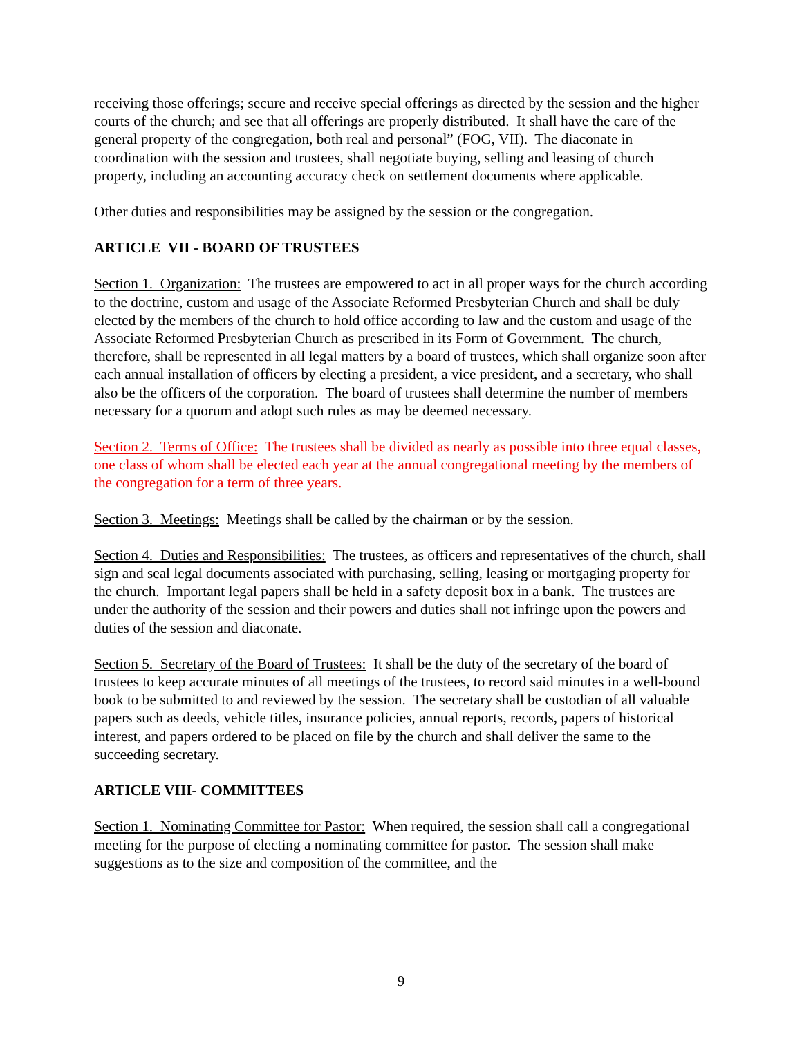receiving those offerings; secure and receive special offerings as directed by the session and the higher courts of the church; and see that all offerings are properly distributed. It shall have the care of the general property of the congregation, both real and personal” (FOG, VII). The diaconate in coordination with the session and trustees, shall negotiate buying, selling and leasing of church property, including an accounting accuracy check on settlement documents where applicable.
Other duties and responsibilities may be assigned by the session or the congregation.
ARTICLE VII - BOARD OF TRUSTEES
Section 1. Organization: The trustees are empowered to act in all proper ways for the church according to the doctrine, custom and usage of the Associate Reformed Presbyterian Church and shall be duly elected by the members of the church to hold office according to law and the custom and usage of the Associate Reformed Presbyterian Church as prescribed in its Form of Government. The church, therefore, shall be represented in all legal matters by a board of trustees, which shall organize soon after each annual installation of officers by electing a president, a vice president, and a secretary, who shall also be the officers of the corporation. The board of trustees shall determine the number of members necessary for a quorum and adopt such rules as may be deemed necessary.
Section 2. Terms of Office: The trustees shall be divided as nearly as possible into three equal classes, one class of whom shall be elected each year at the annual congregational meeting by the members of the congregation for a term of three years.
Section 3. Meetings: Meetings shall be called by the chairman or by the session.
Section 4. Duties and Responsibilities: The trustees, as officers and representatives of the church, shall sign and seal legal documents associated with purchasing, selling, leasing or mortgaging property for the church. Important legal papers shall be held in a safety deposit box in a bank. The trustees are under the authority of the session and their powers and duties shall not infringe upon the powers and duties of the session and diaconate.
Section 5. Secretary of the Board of Trustees: It shall be the duty of the secretary of the board of trustees to keep accurate minutes of all meetings of the trustees, to record said minutes in a well-bound book to be submitted to and reviewed by the session. The secretary shall be custodian of all valuable papers such as deeds, vehicle titles, insurance policies, annual reports, records, papers of historical interest, and papers ordered to be placed on file by the church and shall deliver the same to the succeeding secretary.
ARTICLE VIII- COMMITTEES
Section 1. Nominating Committee for Pastor: When required, the session shall call a congregational meeting for the purpose of electing a nominating committee for pastor. The session shall make suggestions as to the size and composition of the committee, and the
9